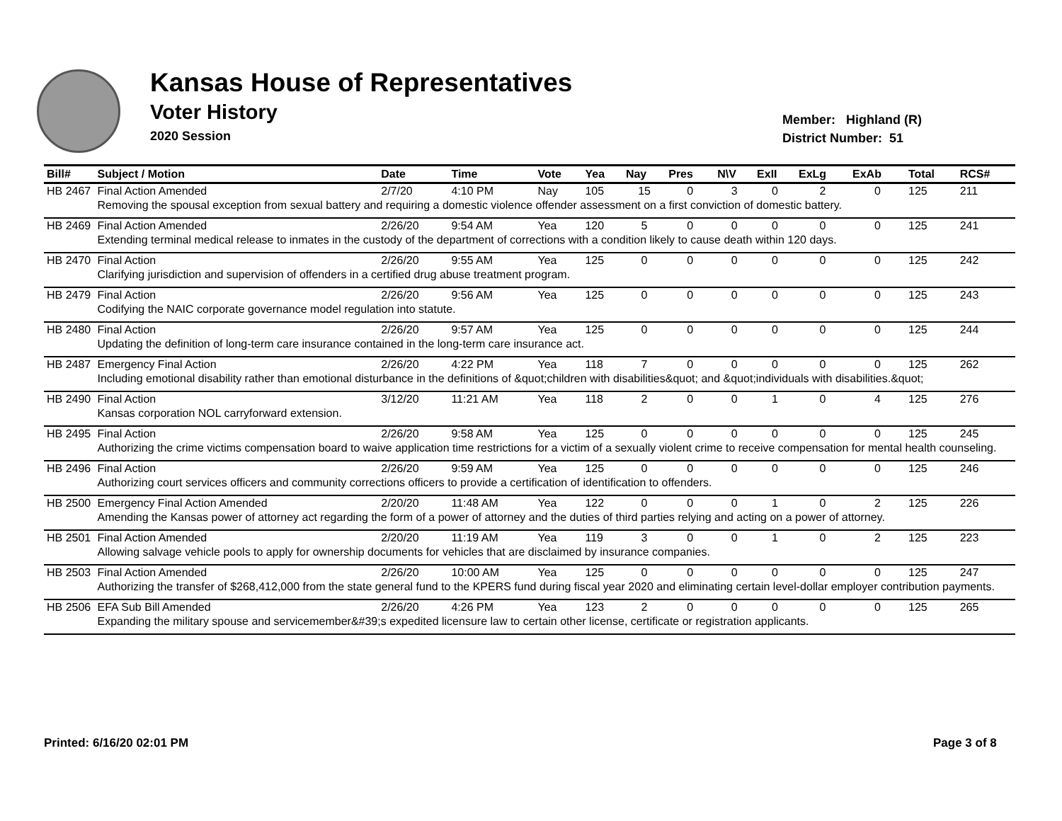Kansas House of Representatives
Voter History
2020 Session
Member: Highland (R)
District Number: 51
| Bill# | Subject / Motion | Date | Time | Vote | Yea | Nay | Pres | N\V | ExII | ExLg | ExAb | Total | RCS# |
| --- | --- | --- | --- | --- | --- | --- | --- | --- | --- | --- | --- | --- | --- |
| HB 2467 | Final Action Amended | 2/7/20 | 4:10 PM | Nay | 105 | 15 | 0 | 3 | 0 | 2 | 0 | 125 | 211 |
| | Removing the spousal exception from sexual battery and requiring a domestic violence offender assessment on a first conviction of domestic battery. | | | | | | | | | | | | |
| HB 2469 | Final Action Amended | 2/26/20 | 9:54 AM | Yea | 120 | 5 | 0 | 0 | 0 | 0 | 0 | 125 | 241 |
| | Extending terminal medical release to inmates in the custody of the department of corrections with a condition likely to cause death within 120 days. | | | | | | | | | | | | |
| HB 2470 | Final Action | 2/26/20 | 9:55 AM | Yea | 125 | 0 | 0 | 0 | 0 | 0 | 0 | 125 | 242 |
| | Clarifying jurisdiction and supervision of offenders in a certified drug abuse treatment program. | | | | | | | | | | | | |
| HB 2479 | Final Action | 2/26/20 | 9:56 AM | Yea | 125 | 0 | 0 | 0 | 0 | 0 | 0 | 125 | 243 |
| | Codifying the NAIC corporate governance model regulation into statute. | | | | | | | | | | | | |
| HB 2480 | Final Action | 2/26/20 | 9:57 AM | Yea | 125 | 0 | 0 | 0 | 0 | 0 | 0 | 125 | 244 |
| | Updating the definition of long-term care insurance contained in the long-term care insurance act. | | | | | | | | | | | | |
| HB 2487 | Emergency Final Action | 2/26/20 | 4:22 PM | Yea | 118 | 7 | 0 | 0 | 0 | 0 | 0 | 125 | 262 |
| | Including emotional disability rather than emotional disturbance in the definitions of &quot;children with disabilities&quot; and &quot;individuals with disabilities.&quot; | | | | | | | | | | | | |
| HB 2490 | Final Action | 3/12/20 | 11:21 AM | Yea | 118 | 2 | 0 | 0 | 1 | 0 | 4 | 125 | 276 |
| | Kansas corporation NOL carryforward extension. | | | | | | | | | | | | |
| HB 2495 | Final Action | 2/26/20 | 9:58 AM | Yea | 125 | 0 | 0 | 0 | 0 | 0 | 0 | 125 | 245 |
| | Authorizing the crime victims compensation board to waive application time restrictions for a victim of a sexually violent crime to receive compensation for mental health counseling. | | | | | | | | | | | | |
| HB 2496 | Final Action | 2/26/20 | 9:59 AM | Yea | 125 | 0 | 0 | 0 | 0 | 0 | 0 | 125 | 246 |
| | Authorizing court services officers and community corrections officers to provide a certification of identification to offenders. | | | | | | | | | | | | |
| HB 2500 | Emergency Final Action Amended | 2/20/20 | 11:48 AM | Yea | 122 | 0 | 0 | 0 | 1 | 0 | 2 | 125 | 226 |
| | Amending the Kansas power of attorney act regarding the form of a power of attorney and the duties of third parties relying and acting on a power of attorney. | | | | | | | | | | | | |
| HB 2501 | Final Action Amended | 2/20/20 | 11:19 AM | Yea | 119 | 3 | 0 | 0 | 1 | 0 | 2 | 125 | 223 |
| | Allowing salvage vehicle pools to apply for ownership documents for vehicles that are disclaimed by insurance companies. | | | | | | | | | | | | |
| HB 2503 | Final Action Amended | 2/26/20 | 10:00 AM | Yea | 125 | 0 | 0 | 0 | 0 | 0 | 0 | 125 | 247 |
| | Authorizing the transfer of $268,412,000 from the state general fund to the KPERS fund during fiscal year 2020 and eliminating certain level-dollar employer contribution payments. | | | | | | | | | | | | |
| HB 2506 | EFA Sub Bill Amended | 2/26/20 | 4:26 PM | Yea | 123 | 2 | 0 | 0 | 0 | 0 | 0 | 125 | 265 |
| | Expanding the military spouse and servicemember&#39;s expedited licensure law to certain other license, certificate or registration applicants. | | | | | | | | | | | | |
Printed: 6/16/20 02:01 PM Page 3 of 8